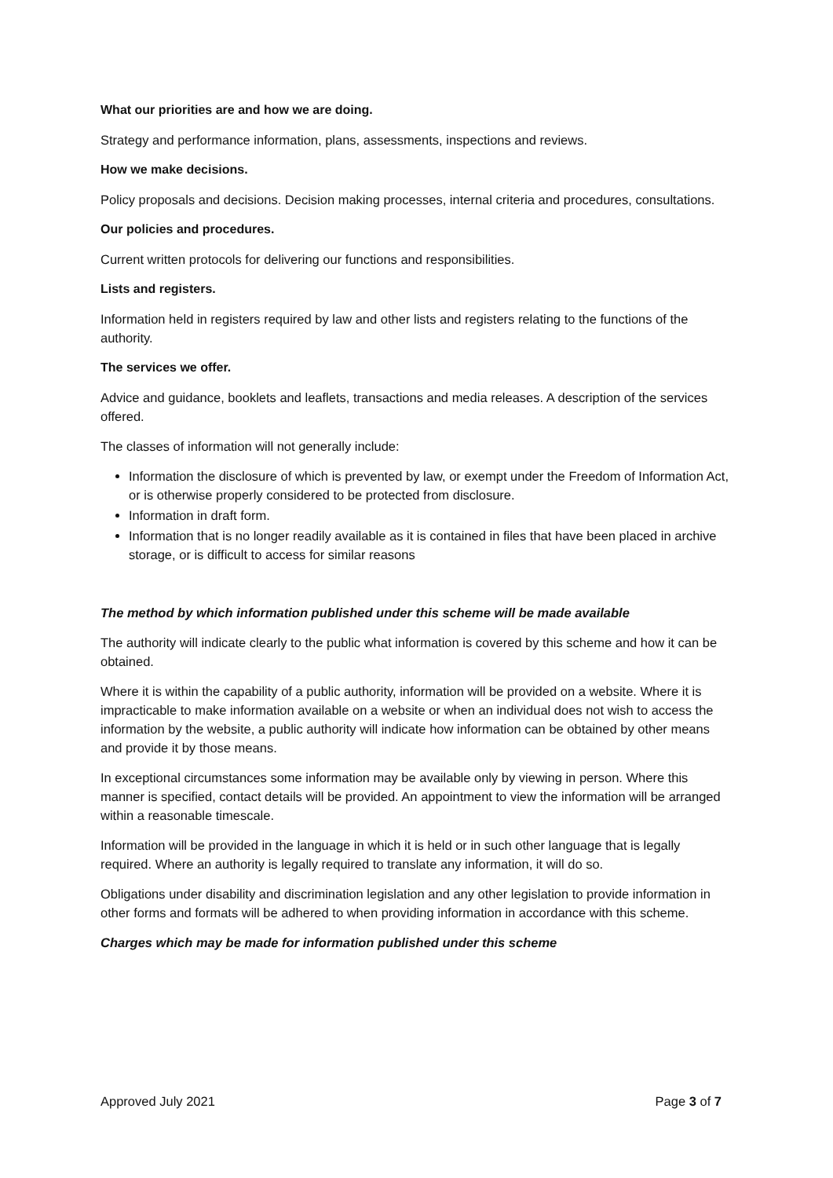What our priorities are and how we are doing.
Strategy and performance information, plans, assessments, inspections and reviews.
How we make decisions.
Policy proposals and decisions. Decision making processes, internal criteria and procedures, consultations.
Our policies and procedures.
Current written protocols for delivering our functions and responsibilities.
Lists and registers.
Information held in registers required by law and other lists and registers relating to the functions of the authority.
The services we offer.
Advice and guidance, booklets and leaflets, transactions and media releases. A description of the services offered.
The classes of information will not generally include:
Information the disclosure of which is prevented by law, or exempt under the Freedom of Information Act, or is otherwise properly considered to be protected from disclosure.
Information in draft form.
Information that is no longer readily available as it is contained in files that have been placed in archive storage, or is difficult to access for similar reasons
The method by which information published under this scheme will be made available
The authority will indicate clearly to the public what information is covered by this scheme and how it can be obtained.
Where it is within the capability of a public authority, information will be provided on a website. Where it is impracticable to make information available on a website or when an individual does not wish to access the information by the website, a public authority will indicate how information can be obtained by other means and provide it by those means.
In exceptional circumstances some information may be available only by viewing in person. Where this manner is specified, contact details will be provided. An appointment to view the information will be arranged within a reasonable timescale.
Information will be provided in the language in which it is held or in such other language that is legally required. Where an authority is legally required to translate any information, it will do so.
Obligations under disability and discrimination legislation and any other legislation to provide information in other forms and formats will be adhered to when providing information in accordance with this scheme.
Charges which may be made for information published under this scheme
Approved July 2021 Page 3 of 7